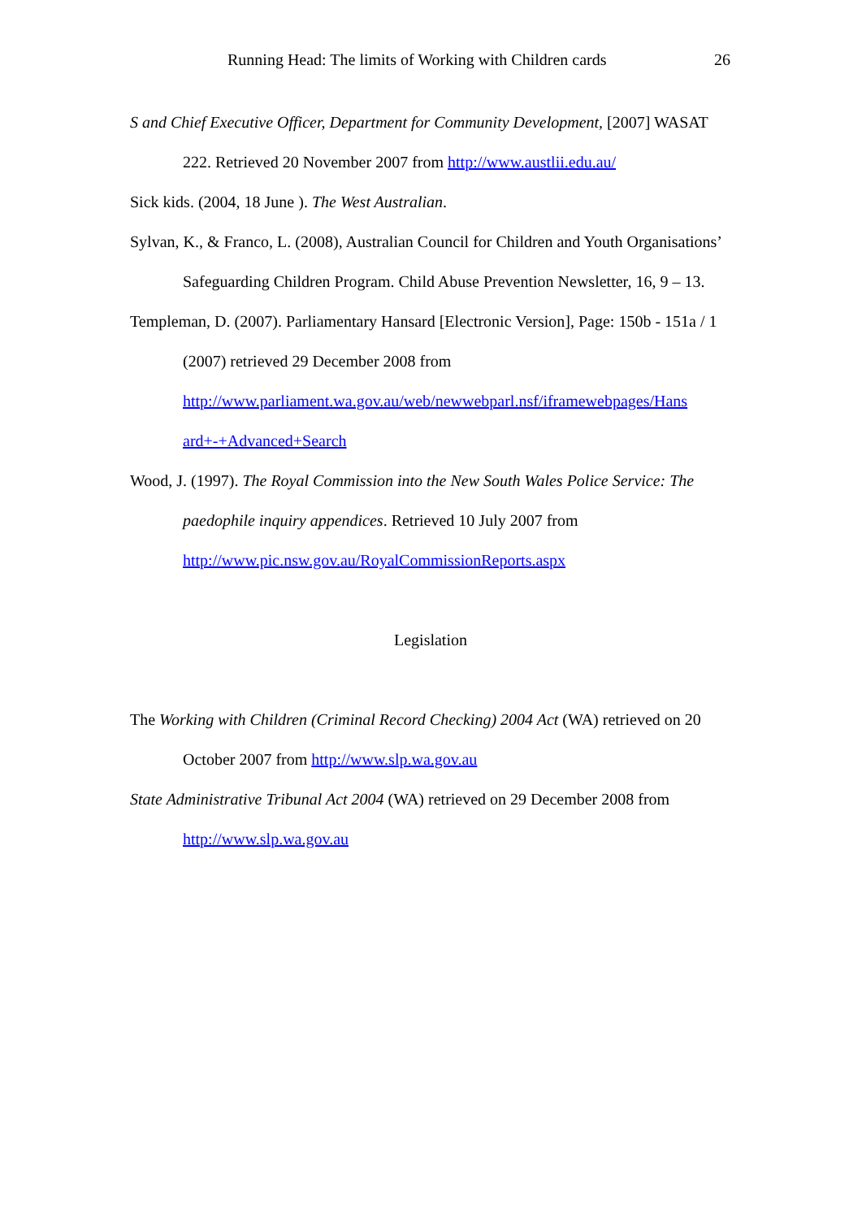Running Head: The limits of Working with Children cards 26
S and Chief Executive Officer, Department for Community Development, [2007] WASAT 222. Retrieved 20 November 2007 from http://www.austlii.edu.au/
Sick kids. (2004, 18 June ). The West Australian.
Sylvan, K., & Franco, L. (2008), Australian Council for Children and Youth Organisations’ Safeguarding Children Program. Child Abuse Prevention Newsletter, 16, 9 – 13.
Templeman, D. (2007). Parliamentary Hansard [Electronic Version], Page: 150b - 151a / 1 (2007) retrieved 29 December 2008 from
http://www.parliament.wa.gov.au/web/newwebparl.nsf/iframewebpages/Hans
ard+-+Advanced+Search
Wood, J. (1997). The Royal Commission into the New South Wales Police Service: The paedophile inquiry appendices. Retrieved 10 July 2007 from
http://www.pic.nsw.gov.au/RoyalCommissionReports.aspx
Legislation
The Working with Children (Criminal Record Checking) 2004 Act (WA) retrieved on 20 October 2007 from http://www.slp.wa.gov.au
State Administrative Tribunal Act 2004 (WA) retrieved on 29 December 2008 from
http://www.slp.wa.gov.au